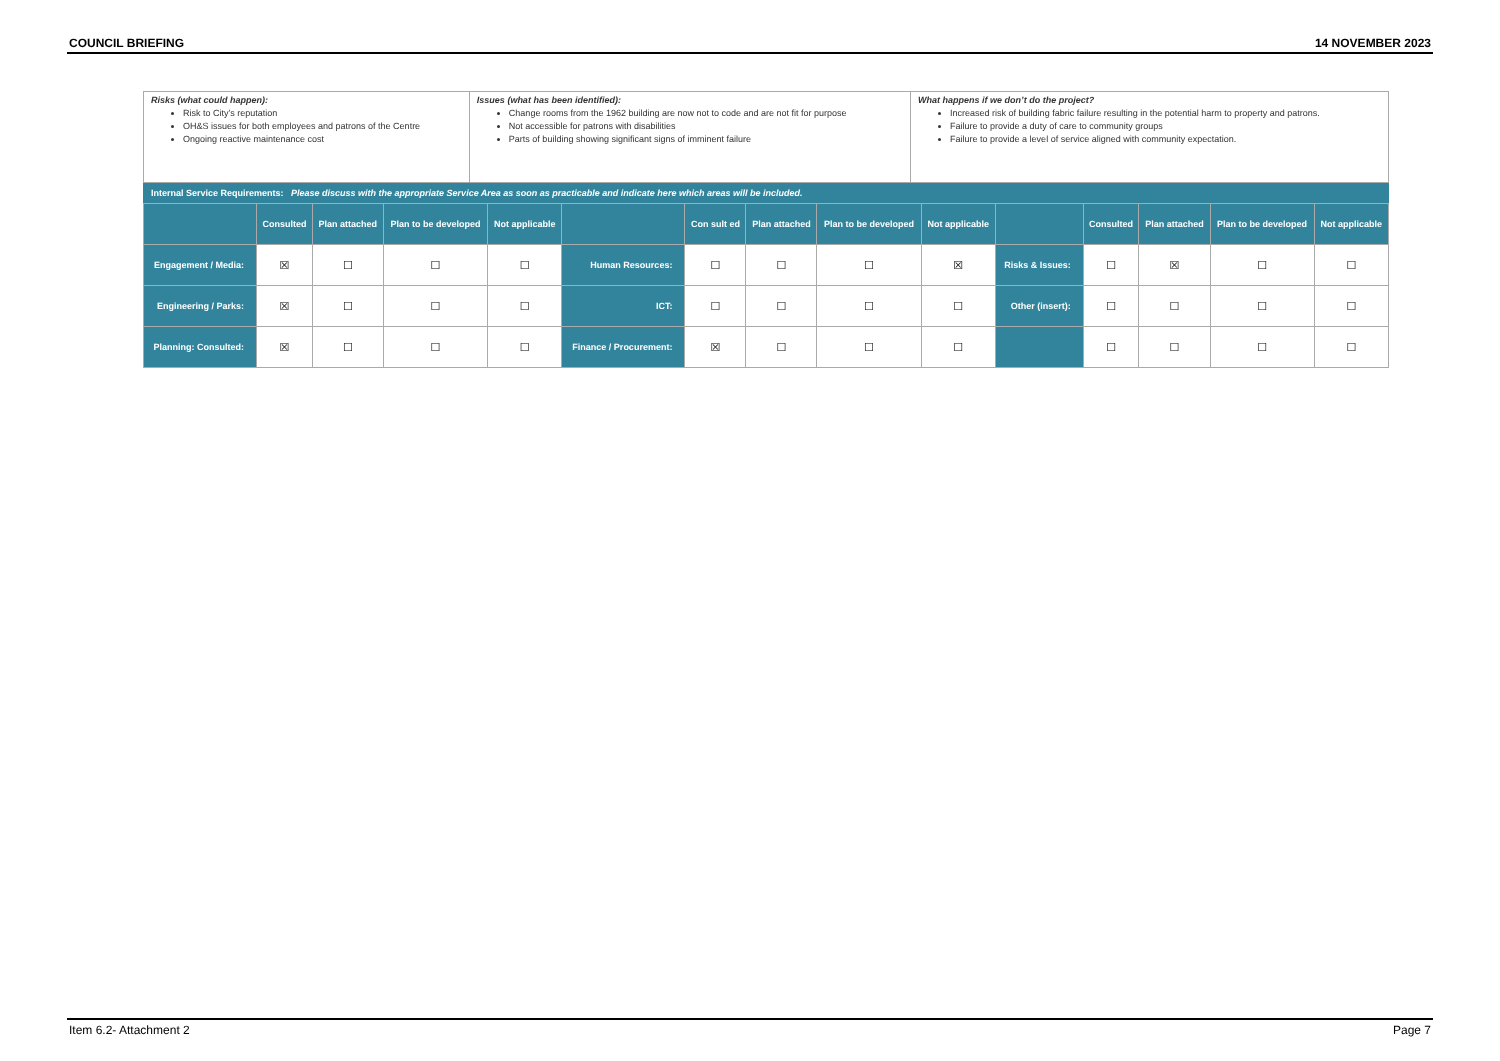COUNCIL BRIEFING 14 NOVEMBER 2023
| Risks (what could happen): Risk to City’s reputation OH&S issues for both employees and patrons of the Centre Ongoing reactive maintenance cost | Issues (what has been identified): Change rooms from the 1962 building are now not to code and are not fit for purpose Not accessible for patrons with disabilities Parts of building showing significant signs of imminent failure | What happens if we don’t do the project? Increased risk of building fabric failure resulting in the potential harm to property and patrons. Failure to provide a duty of care to community groups Failure to provide a level of service aligned with community expectation. |
Internal Service Requirements: Please discuss with the appropriate Service Area as soon as practicable and indicate here which areas will be included.
| | Consulted | Plan attached | Plan to be developed | Not applicable | | Con sult ed | Plan attached | Plan to be developed | Not applicable | | Consulted | Plan attached | Plan to be developed | Not applicable |
| --- | --- | --- | --- | --- | --- | --- | --- | --- | --- | --- | --- | --- | --- | --- |
| Engagement / Media: | ☒ | ☐ | ☐ | ☐ | Human Resources: | ☐ | ☐ | ☐ | ☒ | Risks & Issues: | ☐ | ☒ | ☐ | ☐ |
| Engineering / Parks: | ☒ | ☐ | ☐ | ☐ | ICT: | ☐ | ☐ | ☐ | ☐ | Other (insert): | ☐ | ☐ | ☐ | ☐ |
| Planning: Consulted: | ☒ | ☐ | ☐ | ☐ | Finance / Procurement: | ☒ | ☐ | ☐ | ☐ | | ☐ | ☐ | ☐ | ☐ |
Item 6.2- Attachment 2 Page 7